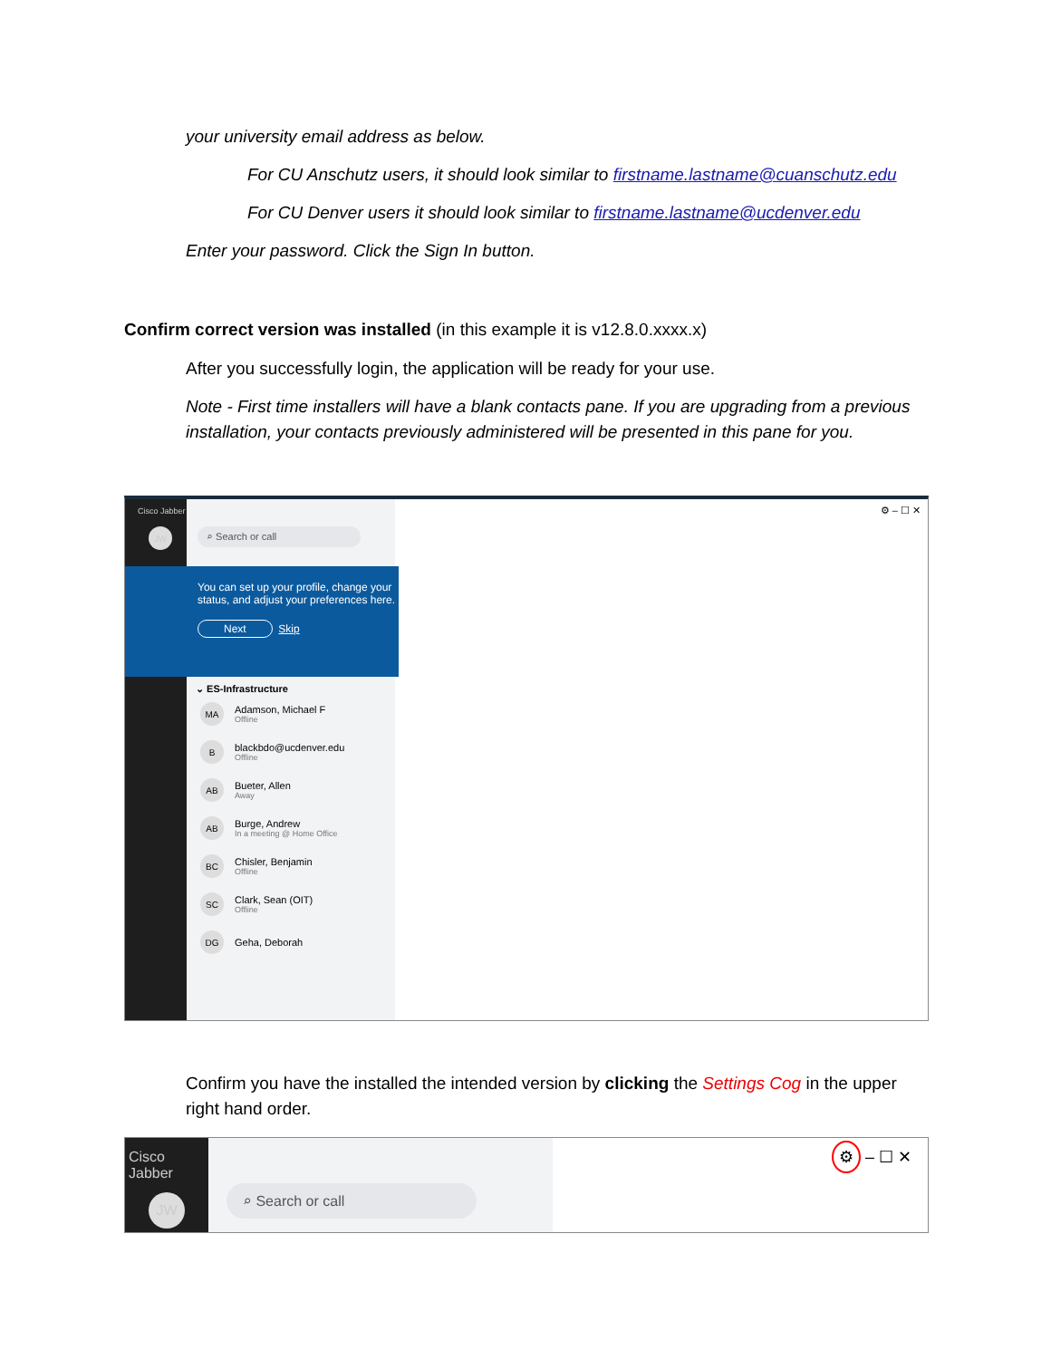your university email address as below.
For CU Anschutz users, it should look similar to firstname.lastname@cuanschutz.edu
For CU Denver users it should look similar to firstname.lastname@ucdenver.edu
Enter your password. Click the Sign In button.
Confirm correct version was installed (in this example it is v12.8.0.xxxx.x)
After you successfully login, the application will be ready for your use.
Note - First time installers will have a blank contacts pane. If you are upgrading from a previous installation, your contacts previously administered will be presented in this pane for you.
Cisco Jabber
JW
⌕ Search or call
You can set up your profile, change your status, and adjust your preferences here.
Next Skip
⌄ ES-Infrastructure
MA
Adamson, Michael F
Offline
B
blackbdo@ucdenver.edu
Offline
AB
Bueter, Allen
Away
AB
Burge, Andrew
In a meeting @ Home Office
BC
Chisler, Benjamin
Offline
SC
Clark, Sean (OIT)
Offline
DG
Geha, Deborah
⚙ – ☐ ✕
Confirm you have the installed the intended version by clicking the Settings Cog in the upper right hand order.
Cisco Jabber
JW
⌕ Search or call
⚙ – ☐ ✕